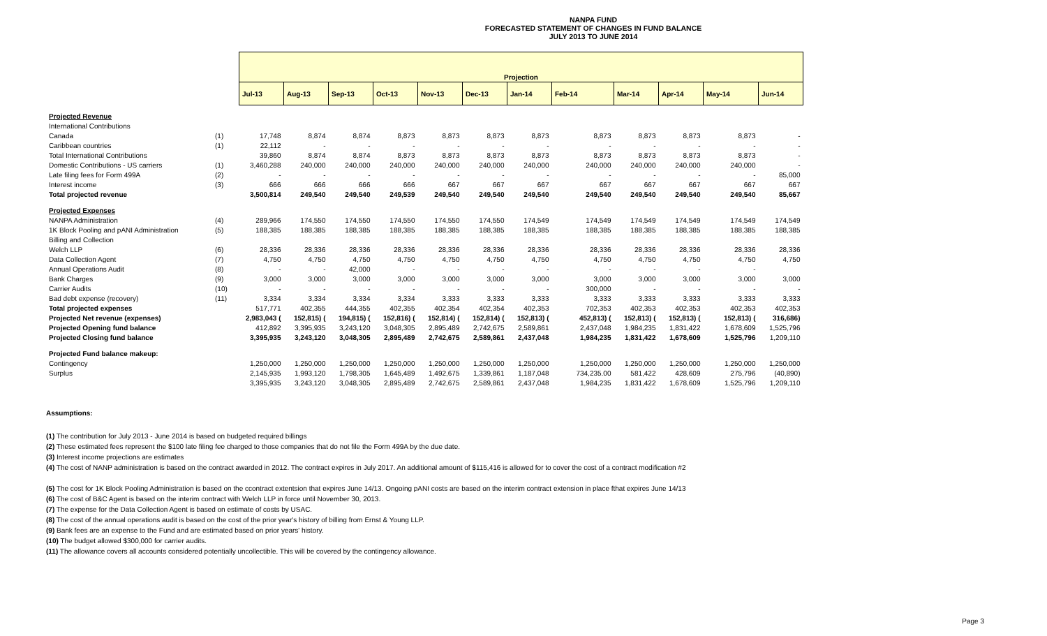NANPA FUND
FORECASTED STATEMENT OF CHANGES IN FUND BALANCE
JULY 2013 TO JUNE 2014
| | | Projection | | | | | | | | | | | |
| --- | --- | --- | --- | --- | --- | --- | --- | --- | --- | --- | --- | --- | --- |
| | | Jul-13 | Aug-13 | Sep-13 | Oct-13 | Nov-13 | Dec-13 | Jan-14 | Feb-14 | Mar-14 | Apr-14 | May-14 | Jun-14 |
| Projected Revenue | | | | | | | | | | | | | |
| International Contributions | | | | | | | | | | | | | |
| Canada | (1) | 17,748 | 8,874 | 8,874 | 8,873 | 8,873 | 8,873 | 8,873 | 8,873 | 8,873 | 8,873 | 8,873 | - |
| Caribbean countries | (1) | 22,112 | - | - | - | - | - | - | - | - | - | - | - |
| Total International Contributions | | 39,860 | 8,874 | 8,874 | 8,873 | 8,873 | 8,873 | 8,873 | 8,873 | 8,873 | 8,873 | 8,873 | - |
| Domestic Contributions - US carriers | (1) | 3,460,288 | 240,000 | 240,000 | 240,000 | 240,000 | 240,000 | 240,000 | 240,000 | 240,000 | 240,000 | 240,000 | - |
| Late filing fees for Form 499A | (2) | - | - | - | - | - | - | - | - | - | - | - | 85,000 |
| Interest income | (3) | 666 | 666 | 666 | 666 | 667 | 667 | 667 | 667 | 667 | 667 | 667 | 667 |
| Total projected revenue | | 3,500,814 | 249,540 | 249,540 | 249,539 | 249,540 | 249,540 | 249,540 | 249,540 | 249,540 | 249,540 | 249,540 | 85,667 |
| Projected Expenses | | | | | | | | | | | | | |
| NANPA Administration | (4) | 289,966 | 174,550 | 174,550 | 174,550 | 174,550 | 174,550 | 174,549 | 174,549 | 174,549 | 174,549 | 174,549 | 174,549 |
| 1K Block Pooling and pANI Administration | (5) | 188,385 | 188,385 | 188,385 | 188,385 | 188,385 | 188,385 | 188,385 | 188,385 | 188,385 | 188,385 | 188,385 | 188,385 |
| Billing and Collection | | | | | | | | | | | | | |
| Welch LLP | (6) | 28,336 | 28,336 | 28,336 | 28,336 | 28,336 | 28,336 | 28,336 | 28,336 | 28,336 | 28,336 | 28,336 | 28,336 |
| Data Collection Agent | (7) | 4,750 | 4,750 | 4,750 | 4,750 | 4,750 | 4,750 | 4,750 | 4,750 | 4,750 | 4,750 | 4,750 | 4,750 |
| Annual Operations Audit | (8) | - | - | 42,000 | - | - | - | - | - | - | - | - | |
| Bank Charges | (9) | 3,000 | 3,000 | 3,000 | 3,000 | 3,000 | 3,000 | 3,000 | 3,000 | 3,000 | 3,000 | 3,000 | 3,000 |
| Carrier Audits | (10) | - | - | - | - | - | - | - | 300,000 | - | - | - | - |
| Bad debt expense (recovery) | (11) | 3,334 | 3,334 | 3,334 | 3,334 | 3,333 | 3,333 | 3,333 | 3,333 | 3,333 | 3,333 | 3,333 | 3,333 |
| Total projected expenses | | 517,771 | 402,355 | 444,355 | 402,355 | 402,354 | 402,354 | 402,353 | 702,353 | 402,353 | 402,353 | 402,353 | 402,353 |
| Projected Net revenue (expenses) | | 2,983,043 ( | 152,815) ( | 194,815) ( | 152,816) ( | 152,814) ( | 152,814) ( | 152,813) ( | 452,813) ( | 152,813) ( | 152,813) ( | 152,813) ( | 316,686) |
| Projected Opening fund balance | | 412,892 | 3,395,935 | 3,243,120 | 3,048,305 | 2,895,489 | 2,742,675 | 2,589,861 | 2,437,048 | 1,984,235 | 1,831,422 | 1,678,609 | 1,525,796 |
| Projected Closing fund balance | | 3,395,935 | 3,243,120 | 3,048,305 | 2,895,489 | 2,742,675 | 2,589,861 | 2,437,048 | 1,984,235 | 1,831,422 | 1,678,609 | 1,525,796 | 1,209,110 |
| Projected Fund balance makeup: | | | | | | | | | | | | | |
| Contingency | | 1,250,000 | 1,250,000 | 1,250,000 | 1,250,000 | 1,250,000 | 1,250,000 | 1,250,000 | 1,250,000 | 1,250,000 | 1,250,000 | 1,250,000 | 1,250,000 |
| Surplus | | 2,145,935 | 1,993,120 | 1,798,305 | 1,645,489 | 1,492,675 | 1,339,861 | 1,187,048 | 734,235.00 | 581,422 | 428,609 | 275,796 | (40,890) |
| | | 3,395,935 | 3,243,120 | 3,048,305 | 2,895,489 | 2,742,675 | 2,589,861 | 2,437,048 | 1,984,235 | 1,831,422 | 1,678,609 | 1,525,796 | 1,209,110 |
Assumptions:
(1) The contribution for July 2013 - June 2014 is based on budgeted required billings
(2) These estimated fees represent the $100 late filing fee charged to those companies that do not file the Form 499A by the due date.
(3) Interest income projections are estimates
(4) The cost of NANP administration is based on the contract awarded in 2012. The contract expires in July 2017. An additional amount of $115,416 is allowed for to cover the cost of a contract modification #2
(5) The cost for 1K Block Pooling Administration is based on the ccontract extentsion that expires June 14/13. Ongoing pANI costs are based on the interim contract extension in place fthat expires June 14/13
(6) The cost of B&C Agent is based on the interim contract with Welch LLP in force until November 30, 2013.
(7) The expense for the Data Collection Agent is based on estimate of costs by USAC.
(8) The cost of the annual operations audit is based on the cost of the prior year's history of billing from Ernst & Young LLP.
(9) Bank fees are an expense to the Fund and are estimated based on prior years' history.
(10) The budget allowed $300,000 for carrier audits.
(11) The allowance covers all accounts considered potentially uncollectible. This will be covered by the contingency allowance.
Page 3